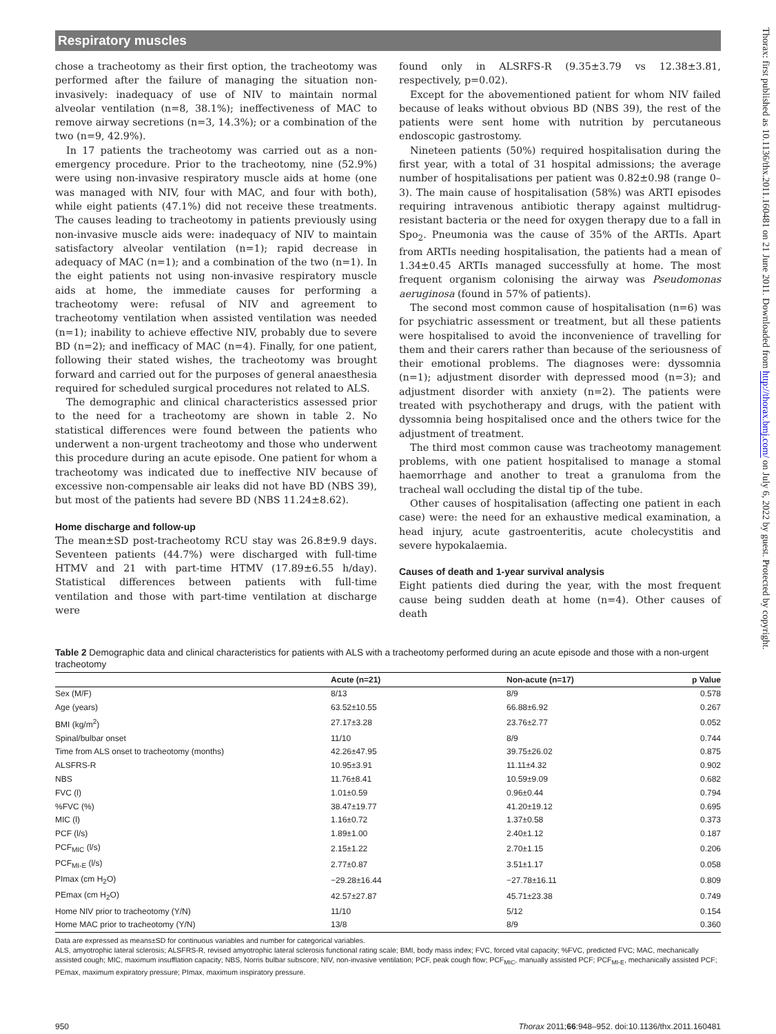Respiratory muscles
chose a tracheotomy as their first option, the tracheotomy was performed after the failure of managing the situation non-invasively: inadequacy of use of NIV to maintain normal alveolar ventilation (n=8, 38.1%); ineffectiveness of MAC to remove airway secretions (n=3, 14.3%); or a combination of the two (n=9, 42.9%).
In 17 patients the tracheotomy was carried out as a non-emergency procedure. Prior to the tracheotomy, nine (52.9%) were using non-invasive respiratory muscle aids at home (one was managed with NIV, four with MAC, and four with both), while eight patients (47.1%) did not receive these treatments. The causes leading to tracheotomy in patients previously using non-invasive muscle aids were: inadequacy of NIV to maintain satisfactory alveolar ventilation (n=1); rapid decrease in adequacy of MAC (n=1); and a combination of the two (n=1). In the eight patients not using non-invasive respiratory muscle aids at home, the immediate causes for performing a tracheotomy were: refusal of NIV and agreement to tracheotomy ventilation when assisted ventilation was needed (n=1); inability to achieve effective NIV, probably due to severe BD (n=2); and inefficacy of MAC (n=4). Finally, for one patient, following their stated wishes, the tracheotomy was brought forward and carried out for the purposes of general anaesthesia required for scheduled surgical procedures not related to ALS.
The demographic and clinical characteristics assessed prior to the need for a tracheotomy are shown in table 2. No statistical differences were found between the patients who underwent a non-urgent tracheotomy and those who underwent this procedure during an acute episode. One patient for whom a tracheotomy was indicated due to ineffective NIV because of excessive non-compensable air leaks did not have BD (NBS 39), but most of the patients had severe BD (NBS 11.24±8.62).
Home discharge and follow-up
The mean±SD post-tracheotomy RCU stay was 26.8±9.9 days. Seventeen patients (44.7%) were discharged with full-time HTMV and 21 with part-time HTMV (17.89±6.55 h/day). Statistical differences between patients with full-time ventilation and those with part-time ventilation at discharge were
found only in ALSRFS-R (9.35±3.79 vs 12.38±3.81, respectively, p=0.02).
Except for the abovementioned patient for whom NIV failed because of leaks without obvious BD (NBS 39), the rest of the patients were sent home with nutrition by percutaneous endoscopic gastrostomy.
Nineteen patients (50%) required hospitalisation during the first year, with a total of 31 hospital admissions; the average number of hospitalisations per patient was 0.82±0.98 (range 0–3). The main cause of hospitalisation (58%) was ARTI episodes requiring intravenous antibiotic therapy against multidrug-resistant bacteria or the need for oxygen therapy due to a fall in Spo<sub>2</sub>. Pneumonia was the cause of 35% of the ARTIs. Apart from ARTIs needing hospitalisation, the patients had a mean of 1.34±0.45 ARTIs managed successfully at home. The most frequent organism colonising the airway was Pseudomonas aeruginosa (found in 57% of patients).
The second most common cause of hospitalisation (n=6) was for psychiatric assessment or treatment, but all these patients were hospitalised to avoid the inconvenience of travelling for them and their carers rather than because of the seriousness of their emotional problems. The diagnoses were: dyssomnia (n=1); adjustment disorder with depressed mood (n=3); and adjustment disorder with anxiety (n=2). The patients were treated with psychotherapy and drugs, with the patient with dyssomnia being hospitalised once and the others twice for the adjustment of treatment.
The third most common cause was tracheotomy management problems, with one patient hospitalised to manage a stomal haemorrhage and another to treat a granuloma from the tracheal wall occluding the distal tip of the tube.
Other causes of hospitalisation (affecting one patient in each case) were: the need for an exhaustive medical examination, a head injury, acute gastroenteritis, acute cholecystitis and severe hypokalaemia.
Causes of death and 1-year survival analysis
Eight patients died during the year, with the most frequent cause being sudden death at home (n=4). Other causes of death
Table 2 Demographic data and clinical characteristics for patients with ALS with a tracheotomy performed during an acute episode and those with a non-urgent tracheotomy
| | Acute (n=21) | Non-acute (n=17) | p Value |
| --- | --- | --- | --- |
| Sex (M/F) | 8/13 | 8/9 | 0.578 |
| Age (years) | 63.52±10.55 | 66.88±6.92 | 0.267 |
| BMI (kg/m<sup>2</sup>) | 27.17±3.28 | 23.76±2.77 | 0.052 |
| Spinal/bulbar onset | 11/10 | 8/9 | 0.744 |
| Time from ALS onset to tracheotomy (months) | 42.26±47.95 | 39.75±26.02 | 0.875 |
| ALSFRS-R | 10.95±3.91 | 11.11±4.32 | 0.902 |
| NBS | 11.76±8.41 | 10.59±9.09 | 0.682 |
| FVC (l) | 1.01±0.59 | 0.96±0.44 | 0.794 |
| %FVC (%) | 38.47±19.77 | 41.20±19.12 | 0.695 |
| MIC (l) | 1.16±0.72 | 1.37±0.58 | 0.373 |
| PCF (l/s) | 1.89±1.00 | 2.40±1.12 | 0.187 |
| PCF<sub>MIC</sub> (l/s) | 2.15±1.22 | 2.70±1.15 | 0.206 |
| PCF<sub>MI-E</sub> (l/s) | 2.77±0.87 | 3.51±1.17 | 0.058 |
| PImax (cm H<sub>2</sub>O) | −29.28±16.44 | −27.78±16.11 | 0.809 |
| PEmax (cm H<sub>2</sub>O) | 42.57±27.87 | 45.71±23.38 | 0.749 |
| Home NIV prior to tracheotomy (Y/N) | 11/10 | 5/12 | 0.154 |
| Home MAC prior to tracheotomy (Y/N) | 13/8 | 8/9 | 0.360 |
Data are expressed as means±SD for continuous variables and number for categorical variables.
ALS, amyotrophic lateral sclerosis; ALSFRS-R, revised amyotrophic lateral sclerosis functional rating scale; BMI, body mass index; FVC, forced vital capacity; %FVC, predicted FVC; MAC, mechanically assisted cough; MIC, maximum insufflation capacity; NBS, Norris bulbar subscore; NIV, non-invasive ventilation; PCF, peak cough flow; PCF<sub>MIC</sub>, manually assisted PCF; PCF<sub>MI-E</sub>, mechanically assisted PCF; PEmax, maximum expiratory pressure; PImax, maximum inspiratory pressure.
950 Thorax 2011;66:948–952. doi:10.1136/thx.2011.160481
Thorax: first published as 10.1136/thx.2011.160481 on 21 June 2011. Downloaded from http://thorax.bmj.com/ on July 6, 2022 by guest. Protected by copyright.